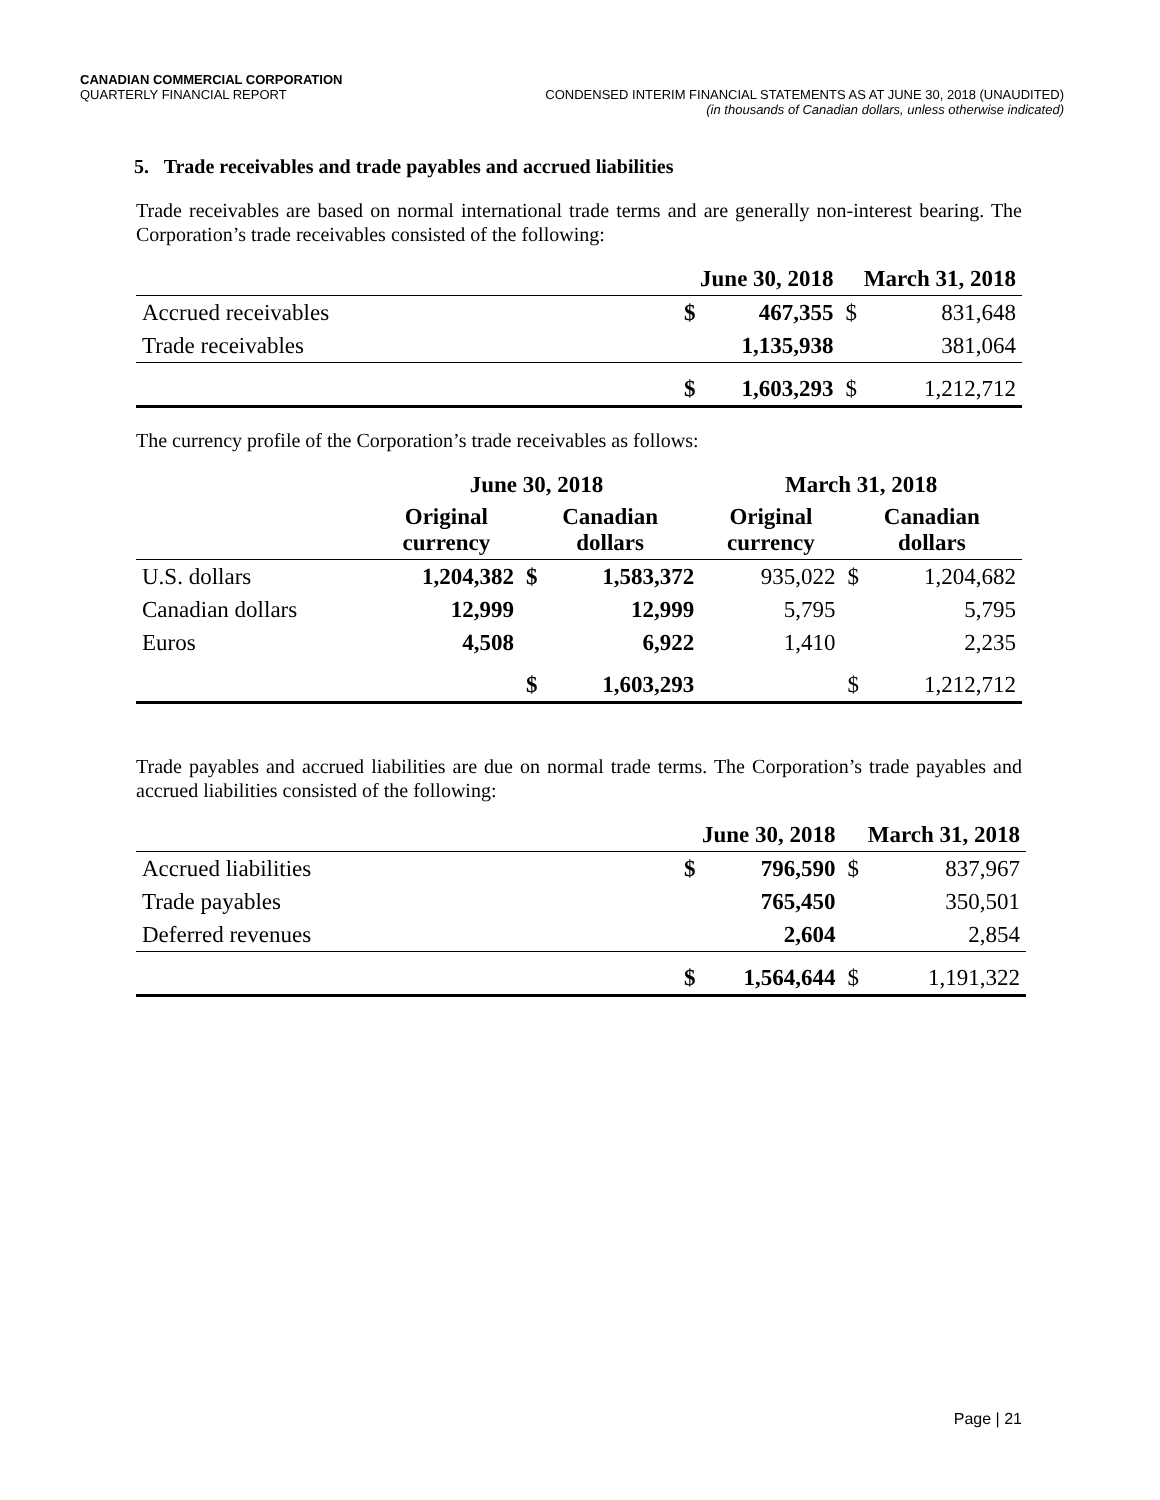CANADIAN COMMERCIAL CORPORATION
QUARTERLY FINANCIAL REPORT
CONDENSED INTERIM FINANCIAL STATEMENTS AS AT JUNE 30, 2018 (UNAUDITED)
(in thousands of Canadian dollars, unless otherwise indicated)
5. Trade receivables and trade payables and accrued liabilities
Trade receivables are based on normal international trade terms and are generally non-interest bearing. The Corporation’s trade receivables consisted of the following:
| | June 30, 2018 | | March 31, 2018 | |
| --- | --- | --- | --- | --- |
| Accrued receivables | $ | 467,355 | $ | 831,648 |
| Trade receivables | | 1,135,938 | | 381,064 |
| | $ | 1,603,293 | $ | 1,212,712 |
The currency profile of the Corporation’s trade receivables as follows:
| | June 30, 2018 | | | March 31, 2018 | | |
| --- | --- | --- | --- | --- | --- | --- |
| | Original currency | Canadian dollars | | Original currency | Canadian dollars | |
| U.S. dollars | 1,204,382 | $ | 1,583,372 | 935,022 | $ | 1,204,682 |
| Canadian dollars | 12,999 | | 12,999 | 5,795 | | 5,795 |
| Euros | 4,508 | | 6,922 | 1,410 | | 2,235 |
| | | $ | 1,603,293 | | $ | 1,212,712 |
Trade payables and accrued liabilities are due on normal trade terms. The Corporation’s trade payables and accrued liabilities consisted of the following:
| | June 30, 2018 | | March 31, 2018 | |
| --- | --- | --- | --- | --- |
| Accrued liabilities | $ | 796,590 | $ | 837,967 |
| Trade payables | | 765,450 | | 350,501 |
| Deferred revenues | | 2,604 | | 2,854 |
| | $ | 1,564,644 | $ | 1,191,322 |
Page | 21